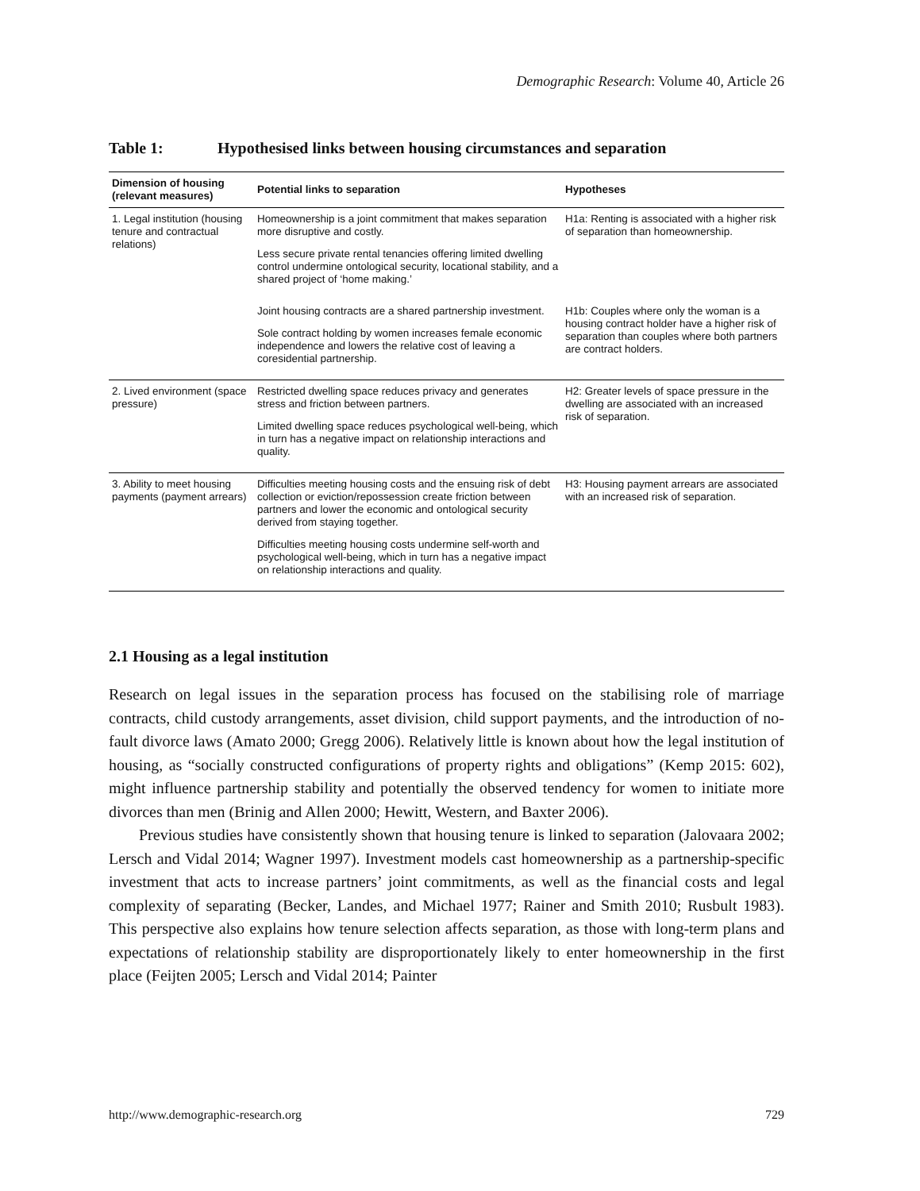Demographic Research: Volume 40, Article 26
Table 1: Hypothesised links between housing circumstances and separation
| Dimension of housing (relevant measures) | Potential links to separation | Hypotheses |
| --- | --- | --- |
| 1. Legal institution (housing tenure and contractual relations) | Homeownership is a joint commitment that makes separation more disruptive and costly. Less secure private rental tenancies offering limited dwelling control undermine ontological security, locational stability, and a shared project of ‘home making.’ | H1a: Renting is associated with a higher risk of separation than homeownership. |
| | Joint housing contracts are a shared partnership investment. Sole contract holding by women increases female economic independence and lowers the relative cost of leaving a coresidential partnership. | H1b: Couples where only the woman is a housing contract holder have a higher risk of separation than couples where both partners are contract holders. |
| 2. Lived environment (space pressure) | Restricted dwelling space reduces privacy and generates stress and friction between partners. Limited dwelling space reduces psychological well-being, which in turn has a negative impact on relationship interactions and quality. | H2: Greater levels of space pressure in the dwelling are associated with an increased risk of separation. |
| 3. Ability to meet housing payments (payment arrears) | Difficulties meeting housing costs and the ensuing risk of debt collection or eviction/repossession create friction between partners and lower the economic and ontological security derived from staying together. Difficulties meeting housing costs undermine self-worth and psychological well-being, which in turn has a negative impact on relationship interactions and quality. | H3: Housing payment arrears are associated with an increased risk of separation. |
2.1 Housing as a legal institution
Research on legal issues in the separation process has focused on the stabilising role of marriage contracts, child custody arrangements, asset division, child support payments, and the introduction of no-fault divorce laws (Amato 2000; Gregg 2006). Relatively little is known about how the legal institution of housing, as “socially constructed configurations of property rights and obligations” (Kemp 2015: 602), might influence partnership stability and potentially the observed tendency for women to initiate more divorces than men (Brinig and Allen 2000; Hewitt, Western, and Baxter 2006).
Previous studies have consistently shown that housing tenure is linked to separation (Jalovaara 2002; Lersch and Vidal 2014; Wagner 1997). Investment models cast homeownership as a partnership-specific investment that acts to increase partners’ joint commitments, as well as the financial costs and legal complexity of separating (Becker, Landes, and Michael 1977; Rainer and Smith 2010; Rusbult 1983). This perspective also explains how tenure selection affects separation, as those with long-term plans and expectations of relationship stability are disproportionately likely to enter homeownership in the first place (Feijten 2005; Lersch and Vidal 2014; Painter
http://www.demographic-research.org 729